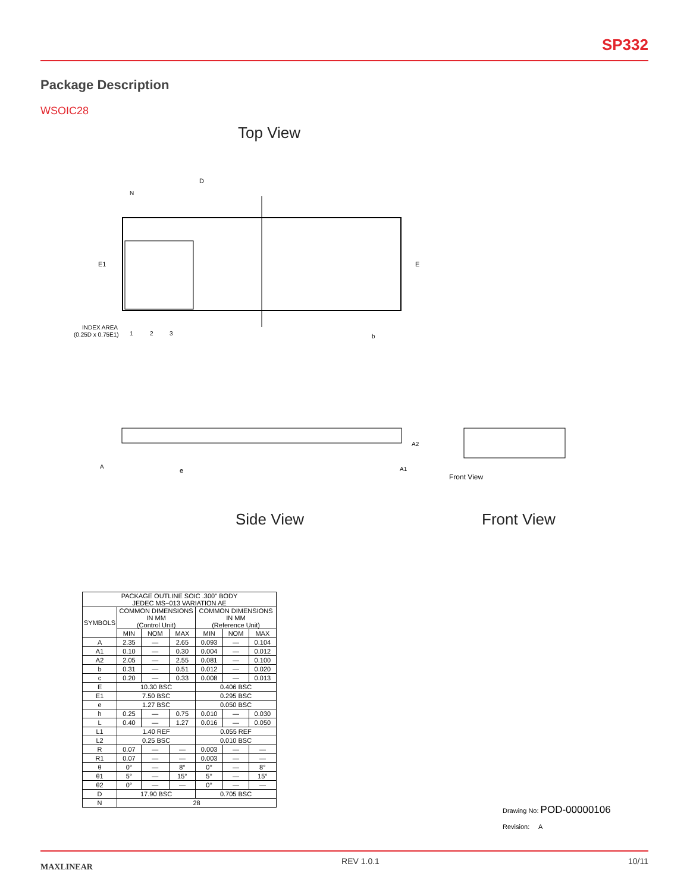SP332
Package Description
WSOIC28
Top View
D
E1
E
INDEX AREA
(0.25D x 0.75E1)
1
2
3
N
b
A
e
A2
A1
Front View
Side View Front View
| PACKAGE OUTLINE SOIC .300" BODY JEDEC MS−013 VARIATION AE | | | | | | |
| SYMBOLS | COMMON DIMENSIONS IN MM (Control Unit) | | | COMMON DIMENSIONS IN MM (Reference Unit) | | |
| | MIN | NOM | MAX | MIN | NOM | MAX |
| A | 2.35 | — | 2.65 | 0.093 | — | 0.104 |
| A1 | 0.10 | — | 0.30 | 0.004 | — | 0.012 |
| A2 | 2.05 | — | 2.55 | 0.081 | — | 0.100 |
| b | 0.31 | — | 0.51 | 0.012 | — | 0.020 |
| c | 0.20 | — | 0.33 | 0.008 | — | 0.013 |
| E | 10.30 BSC | | | 0.406 BSC | | |
| E1 | 7.50 BSC | | | 0.295 BSC | | |
| e | 1.27 BSC | | | 0.050 BSC | | |
| h | 0.25 | — | 0.75 | 0.010 | — | 0.030 |
| L | 0.40 | — | 1.27 | 0.016 | — | 0.050 |
| L1 | 1.40 REF | | | 0.055 REF | | |
| L2 | 0.25 BSC | | | 0.010 BSC | | |
| R | 0.07 | — | — | 0.003 | — | — |
| R1 | 0.07 | — | — | 0.003 | — | — |
| θ | 0° | — | 8° | 0° | — | 8° |
| θ1 | 5° | — | 15° | 5° | — | 15° |
| θ2 | 0° | — | — | 0° | — | — |
| D | 17.90 BSC | | | 0.705 BSC | | |
| N | 28 | | | | | |
Drawing No: POD-00000106
Revision: A
MAXLINEAR REV 1.0.1 10/11